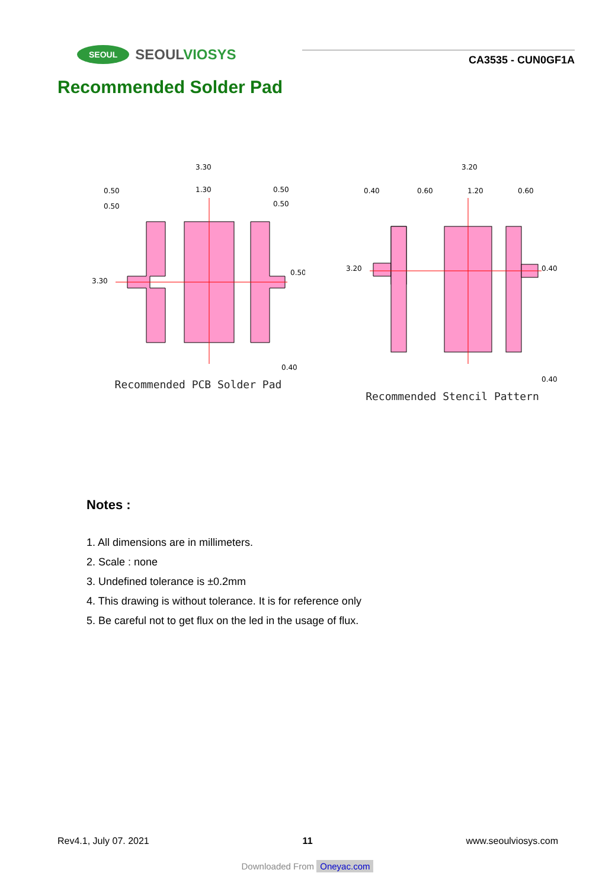SEOUL SEOULVIOSYS
CA3535 - CUN0GF1A
Recommended Solder Pad
3.30
0.50
0.50
1.30
0.50
0.50
3.30
0.50
0.40
Recommended PCB Solder Pad
3.20
0.40
0.60
1.20
0.60
3.20
0.40
0.40
Recommended Stencil Pattern
Notes :
1. All dimensions are in millimeters.
2. Scale : none
3. Undefined tolerance is ±0.2mm
4. This drawing is without tolerance. It is for reference only
5. Be careful not to get flux on the led in the usage of flux.
Rev4.1, July 07. 2021 11 www.seoulviosys.com
Downloaded From Oneyac.com